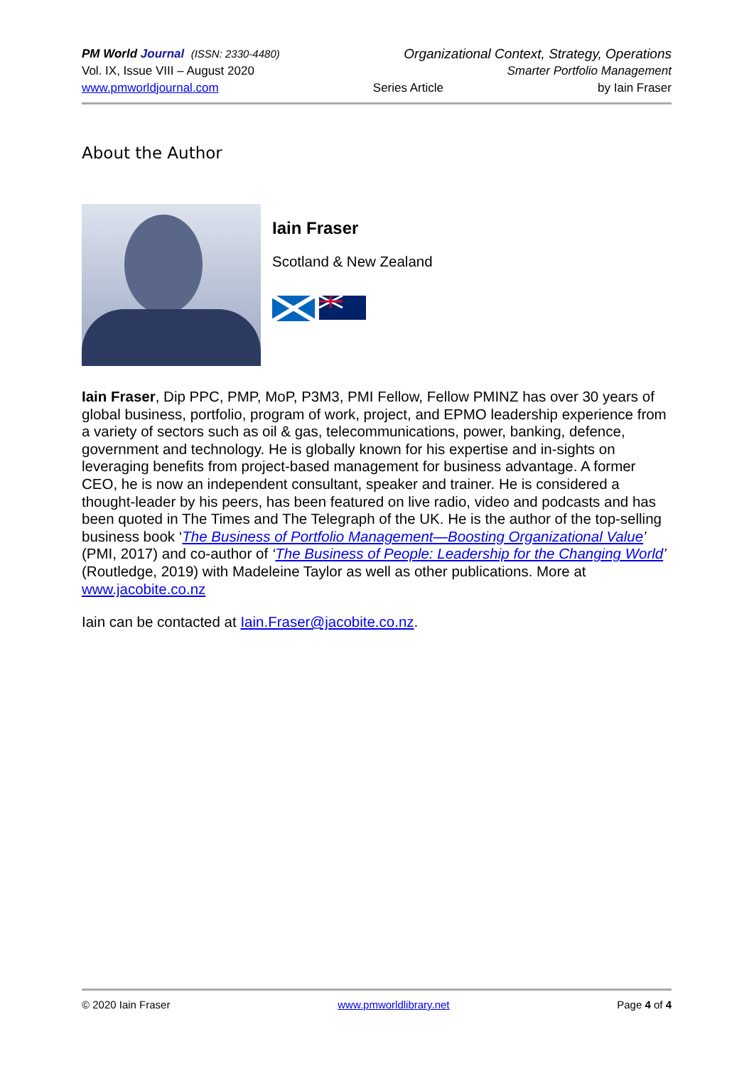PM World Journal (ISSN: 2330-4480) Organizational Context, Strategy, Operations
Vol. IX, Issue VIII – August 2020 Smarter Portfolio Management
www.pmworldjournal.com Series Article by Iain Fraser
About the Author
Iain Fraser
Scotland & New Zealand
Iain Fraser, Dip PPC, PMP, MoP, P3M3, PMI Fellow, Fellow PMINZ has over 30 years of global business, portfolio, program of work, project, and EPMO leadership experience from a variety of sectors such as oil & gas, telecommunications, power, banking, defence, government and technology. He is globally known for his expertise and in-sights on leveraging benefits from project-based management for business advantage. A former CEO, he is now an independent consultant, speaker and trainer. He is considered a thought-leader by his peers, has been featured on live radio, video and podcasts and has been quoted in The Times and The Telegraph of the UK. He is the author of the top-selling business book ‘The Business of Portfolio Management—Boosting Organizational Value’ (PMI, 2017) and co-author of ‘The Business of People: Leadership for the Changing World’ (Routledge, 2019) with Madeleine Taylor as well as other publications. More at www.jacobite.co.nz
Iain can be contacted at Iain.Fraser@jacobite.co.nz.
© 2020 Iain Fraser www.pmworldlibrary.net Page 4 of 4